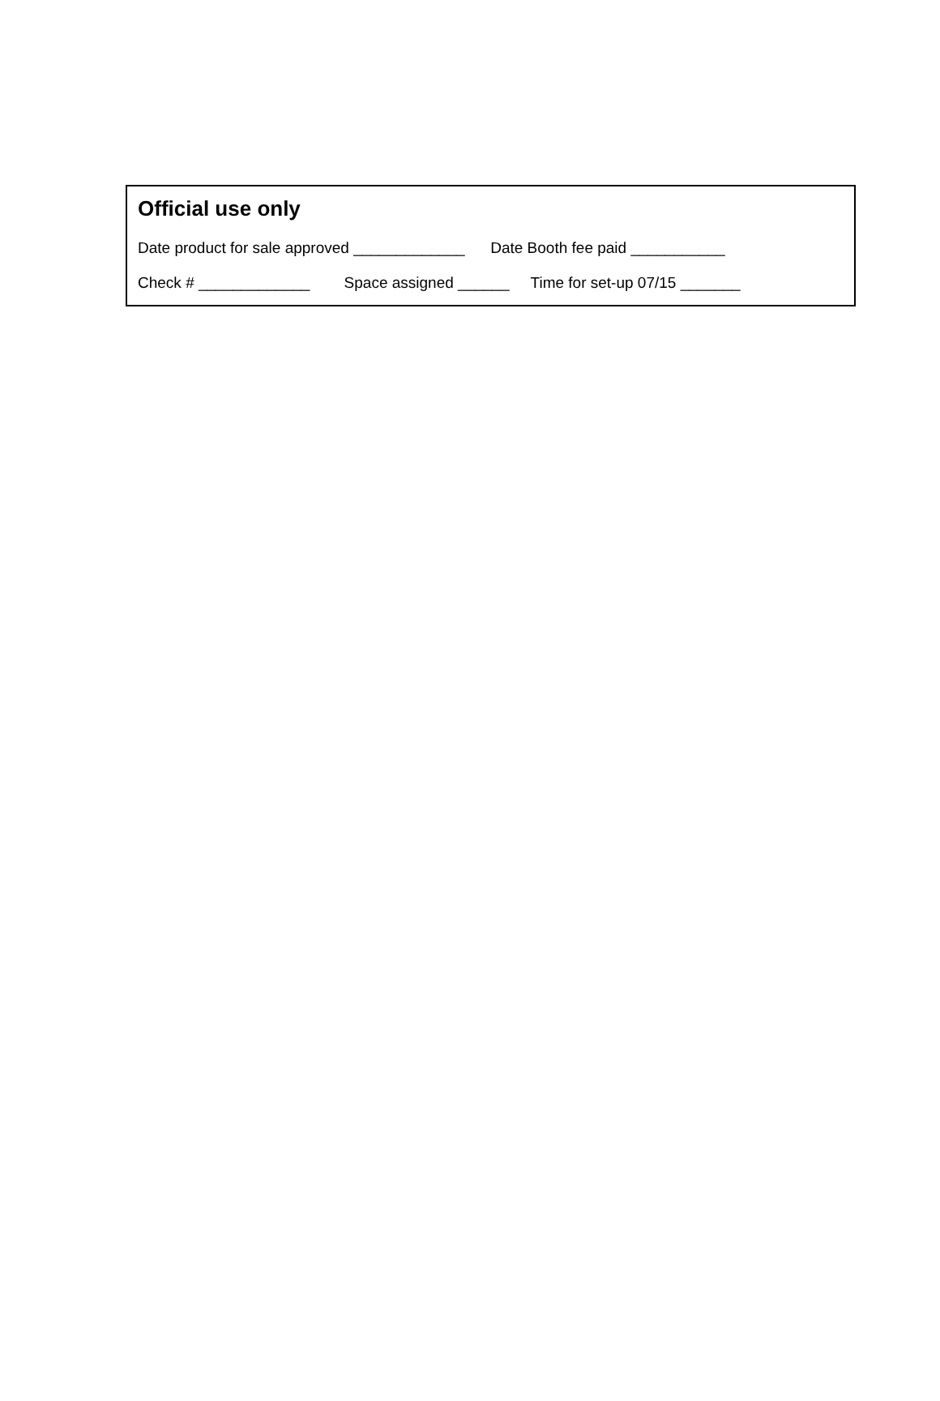Official use only
Date product for sale approved _____________ Date Booth fee paid ___________
Check # _____________ Space assigned ______ Time for set-up 07/15 _______